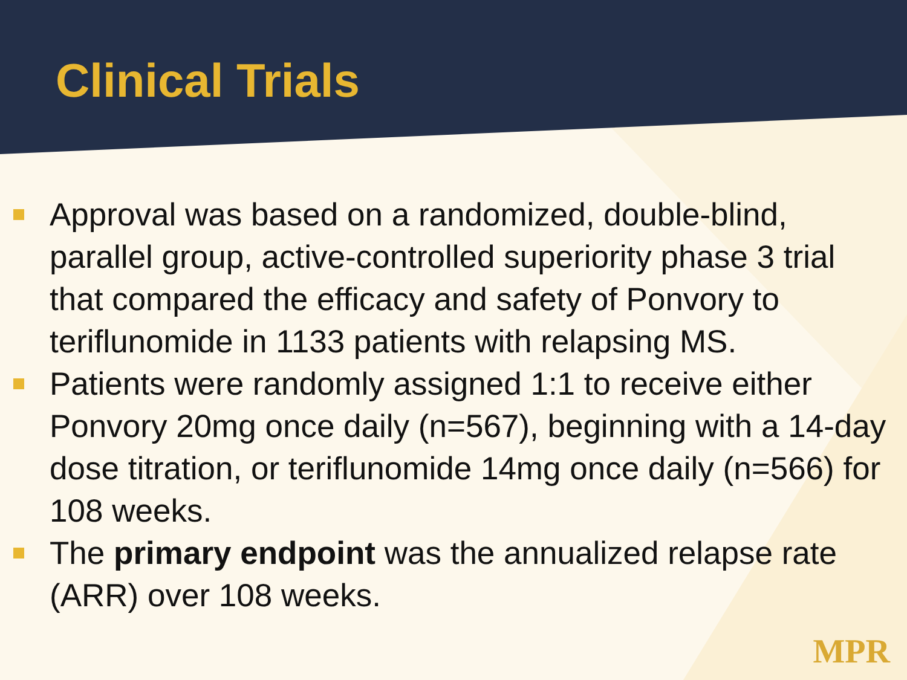Clinical Trials
Approval was based on a randomized, double-blind, parallel group, active-controlled superiority phase 3 trial that compared the efficacy and safety of Ponvory to teriflunomide in 1133 patients with relapsing MS.
Patients were randomly assigned 1:1 to receive either Ponvory 20mg once daily (n=567), beginning with a 14-day dose titration, or teriflunomide 14mg once daily (n=566) for 108 weeks.
The primary endpoint was the annualized relapse rate (ARR) over 108 weeks.
MPR